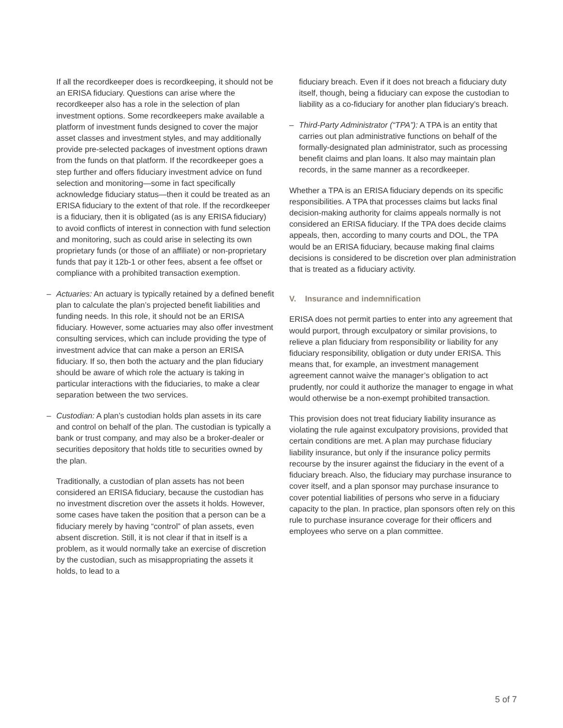If all the recordkeeper does is recordkeeping, it should not be an ERISA fiduciary. Questions can arise where the recordkeeper also has a role in the selection of plan investment options. Some recordkeepers make available a platform of investment funds designed to cover the major asset classes and investment styles, and may additionally provide pre-selected packages of investment options drawn from the funds on that platform. If the recordkeeper goes a step further and offers fiduciary investment advice on fund selection and monitoring—some in fact specifically acknowledge fiduciary status—then it could be treated as an ERISA fiduciary to the extent of that role. If the recordkeeper is a fiduciary, then it is obligated (as is any ERISA fiduciary) to avoid conflicts of interest in connection with fund selection and monitoring, such as could arise in selecting its own proprietary funds (or those of an affiliate) or non-proprietary funds that pay it 12b-1 or other fees, absent a fee offset or compliance with a prohibited transaction exemption.
– Actuaries: An actuary is typically retained by a defined benefit plan to calculate the plan’s projected benefit liabilities and funding needs. In this role, it should not be an ERISA fiduciary. However, some actuaries may also offer investment consulting services, which can include providing the type of investment advice that can make a person an ERISA fiduciary. If so, then both the actuary and the plan fiduciary should be aware of which role the actuary is taking in particular interactions with the fiduciaries, to make a clear separation between the two services.
– Custodian: A plan’s custodian holds plan assets in its care and control on behalf of the plan. The custodian is typically a bank or trust company, and may also be a broker-dealer or securities depository that holds title to securities owned by the plan.
Traditionally, a custodian of plan assets has not been considered an ERISA fiduciary, because the custodian has no investment discretion over the assets it holds. However, some cases have taken the position that a person can be a fiduciary merely by having “control” of plan assets, even absent discretion. Still, it is not clear if that in itself is a problem, as it would normally take an exercise of discretion by the custodian, such as misappropriating the assets it holds, to lead to a
fiduciary breach. Even if it does not breach a fiduciary duty itself, though, being a fiduciary can expose the custodian to liability as a co-fiduciary for another plan fiduciary’s breach.
– Third-Party Administrator (“TPA”): A TPA is an entity that carries out plan administrative functions on behalf of the formally-designated plan administrator, such as processing benefit claims and plan loans. It also may maintain plan records, in the same manner as a recordkeeper.
Whether a TPA is an ERISA fiduciary depends on its specific responsibilities. A TPA that processes claims but lacks final decision-making authority for claims appeals normally is not considered an ERISA fiduciary. If the TPA does decide claims appeals, then, according to many courts and DOL, the TPA would be an ERISA fiduciary, because making final claims decisions is considered to be discretion over plan administration that is treated as a fiduciary activity.
V. Insurance and indemnification
ERISA does not permit parties to enter into any agreement that would purport, through exculpatory or similar provisions, to relieve a plan fiduciary from responsibility or liability for any fiduciary responsibility, obligation or duty under ERISA. This means that, for example, an investment management agreement cannot waive the manager’s obligation to act prudently, nor could it authorize the manager to engage in what would otherwise be a non-exempt prohibited transaction.
This provision does not treat fiduciary liability insurance as violating the rule against exculpatory provisions, provided that certain conditions are met. A plan may purchase fiduciary liability insurance, but only if the insurance policy permits recourse by the insurer against the fiduciary in the event of a fiduciary breach. Also, the fiduciary may purchase insurance to cover itself, and a plan sponsor may purchase insurance to cover potential liabilities of persons who serve in a fiduciary capacity to the plan. In practice, plan sponsors often rely on this rule to purchase insurance coverage for their officers and employees who serve on a plan committee.
5 of 7